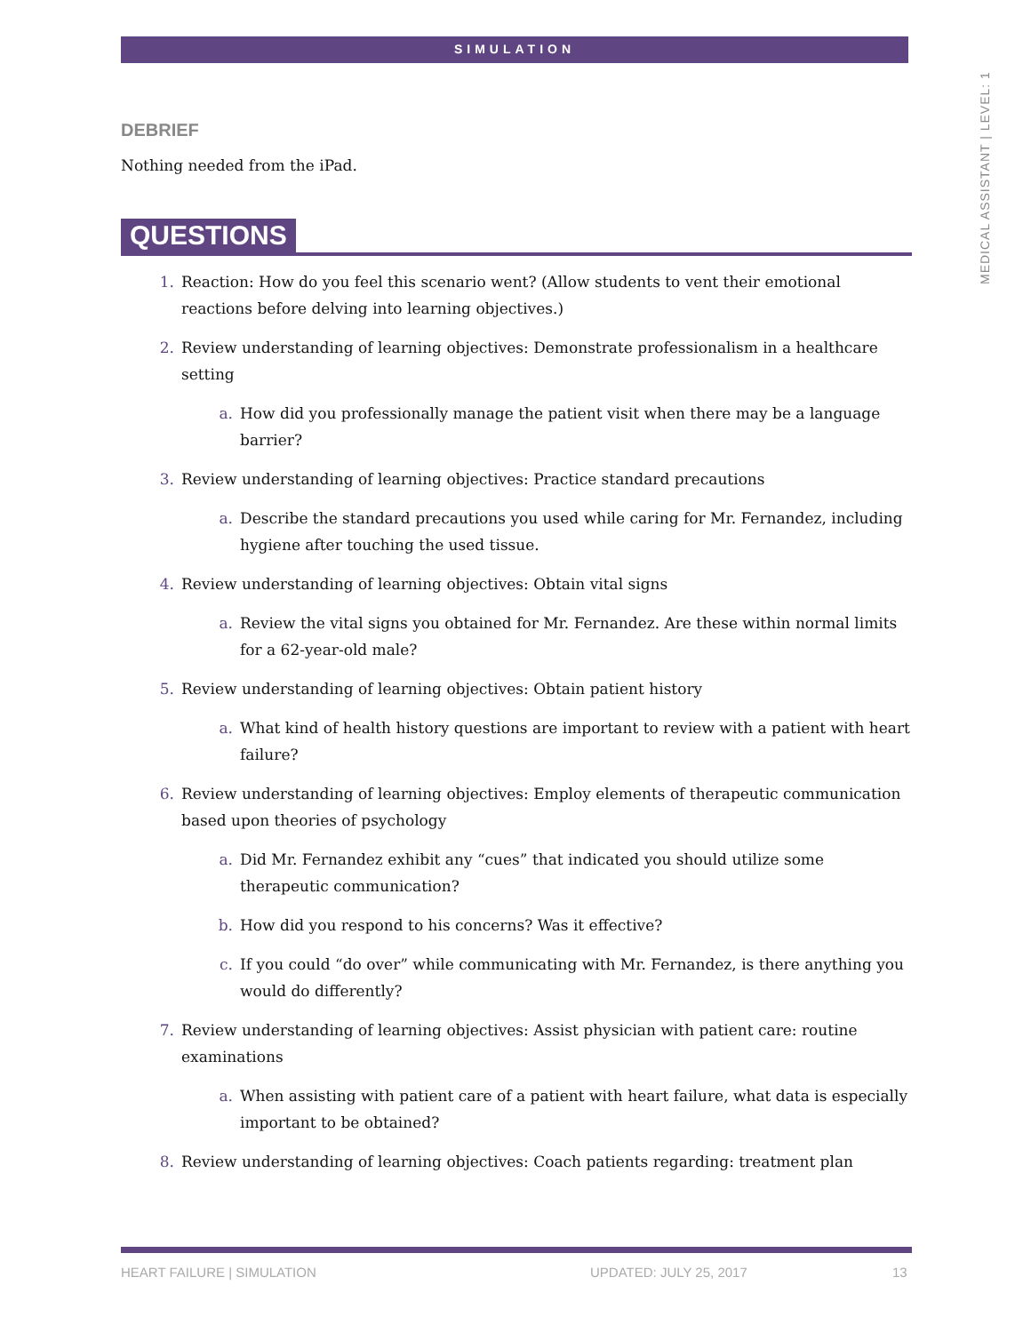SIMULATION
MEDICAL ASSISTANT | LEVEL: 1
DEBRIEF
Nothing needed from the iPad.
QUESTIONS
1. Reaction: How do you feel this scenario went? (Allow students to vent their emotional reactions before delving into learning objectives.)
2. Review understanding of learning objectives: Demonstrate professionalism in a healthcare setting
a. How did you professionally manage the patient visit when there may be a language barrier?
3. Review understanding of learning objectives: Practice standard precautions
a. Describe the standard precautions you used while caring for Mr. Fernandez, including hygiene after touching the used tissue.
4. Review understanding of learning objectives: Obtain vital signs
a. Review the vital signs you obtained for Mr. Fernandez. Are these within normal limits for a 62-year-old male?
5. Review understanding of learning objectives: Obtain patient history
a. What kind of health history questions are important to review with a patient with heart failure?
6. Review understanding of learning objectives: Employ elements of therapeutic communication based upon theories of psychology
a. Did Mr. Fernandez exhibit any “cues” that indicated you should utilize some therapeutic communication?
b. How did you respond to his concerns? Was it effective?
c. If you could “do over” while communicating with Mr. Fernandez, is there anything you would do differently?
7. Review understanding of learning objectives: Assist physician with patient care: routine examinations
a. When assisting with patient care of a patient with heart failure, what data is especially important to be obtained?
8. Review understanding of learning objectives: Coach patients regarding: treatment plan
HEART FAILURE | SIMULATION UPDATED: JULY 25, 2017 13